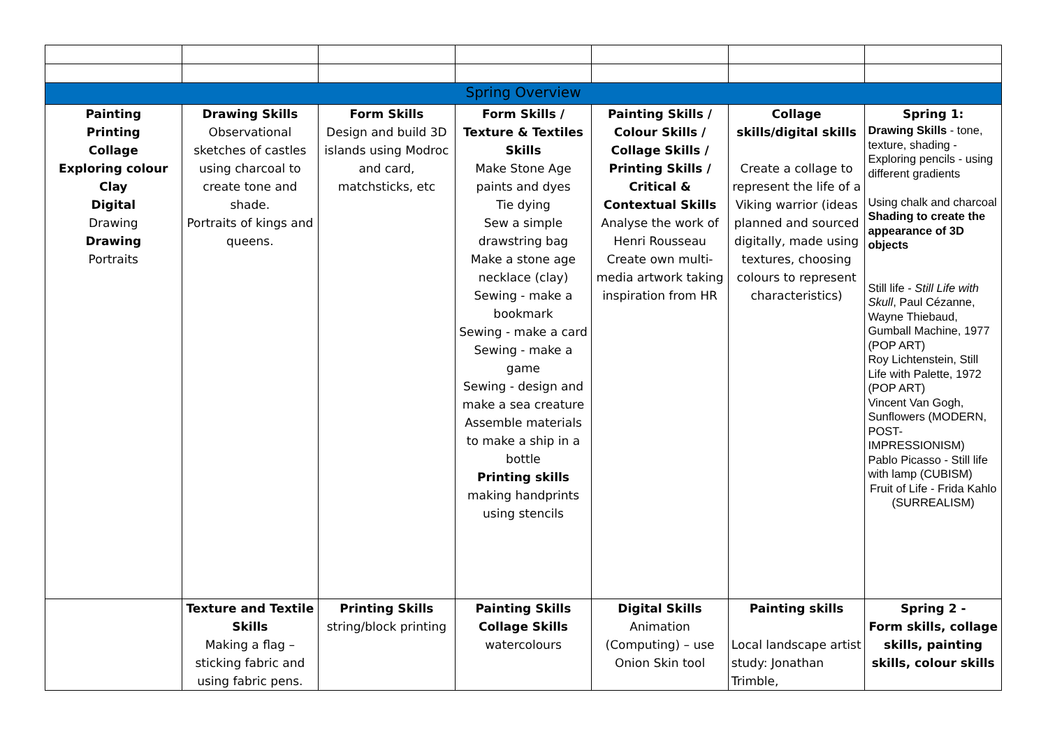| Spring Overview | | | | | | |
| Painting Printing Collage Exploring colour Clay Digital Drawing Drawing Portraits | Drawing Skills Observational sketches of castles using charcoal to create tone and shade. Portraits of kings and queens. | Form Skills Design and build 3D islands using Modroc and card, matchsticks, etc | Form Skills / Texture & Textiles Skills Make Stone Age paints and dyes Tie dying Sew a simple drawstring bag Make a stone age necklace (clay) Sewing - make a bookmark Sewing - make a card Sewing - make a game Sewing - design and make a sea creature Assemble materials to make a ship in a bottle Printing skills making handprints using stencils | Painting Skills / Colour Skills / Collage Skills / Printing Skills / Critical & Contextual Skills Analyse the work of Henri Rousseau Create own multi-media artwork taking inspiration from HR | Collage skills/digital skills Create a collage to represent the life of a Viking warrior (ideas planned and sourced digitally, made using textures, choosing colours to represent characteristics) | Spring 1: Drawing Skills - tone, texture, shading - Exploring pencils - using different gradients Using chalk and charcoal Shading to create the appearance of 3D objects Still life - Still Life with Skull , Paul Cézanne, Wayne Thiebaud, Gumball Machine, 1977 (POP ART) Roy Lichtenstein, Still Life with Palette, 1972 (POP ART) Vincent Van Gogh, Sunflowers (MODERN, POST-IMPRESSIONISM) Pablo Picasso - Still life with lamp (CUBISM) Fruit of Life - Frida Kahlo (SURREALISM) |
| | Texture and Textile Skills Making a flag – sticking fabric and using fabric pens. | Printing Skills string/block printing | Painting Skills Collage Skills watercolours | Digital Skills Animation (Computing) – use Onion Skin tool | Painting skills Local landscape artist study: Jonathan Trimble, | Spring 2 - Form skills, collage skills, painting skills, colour skills |